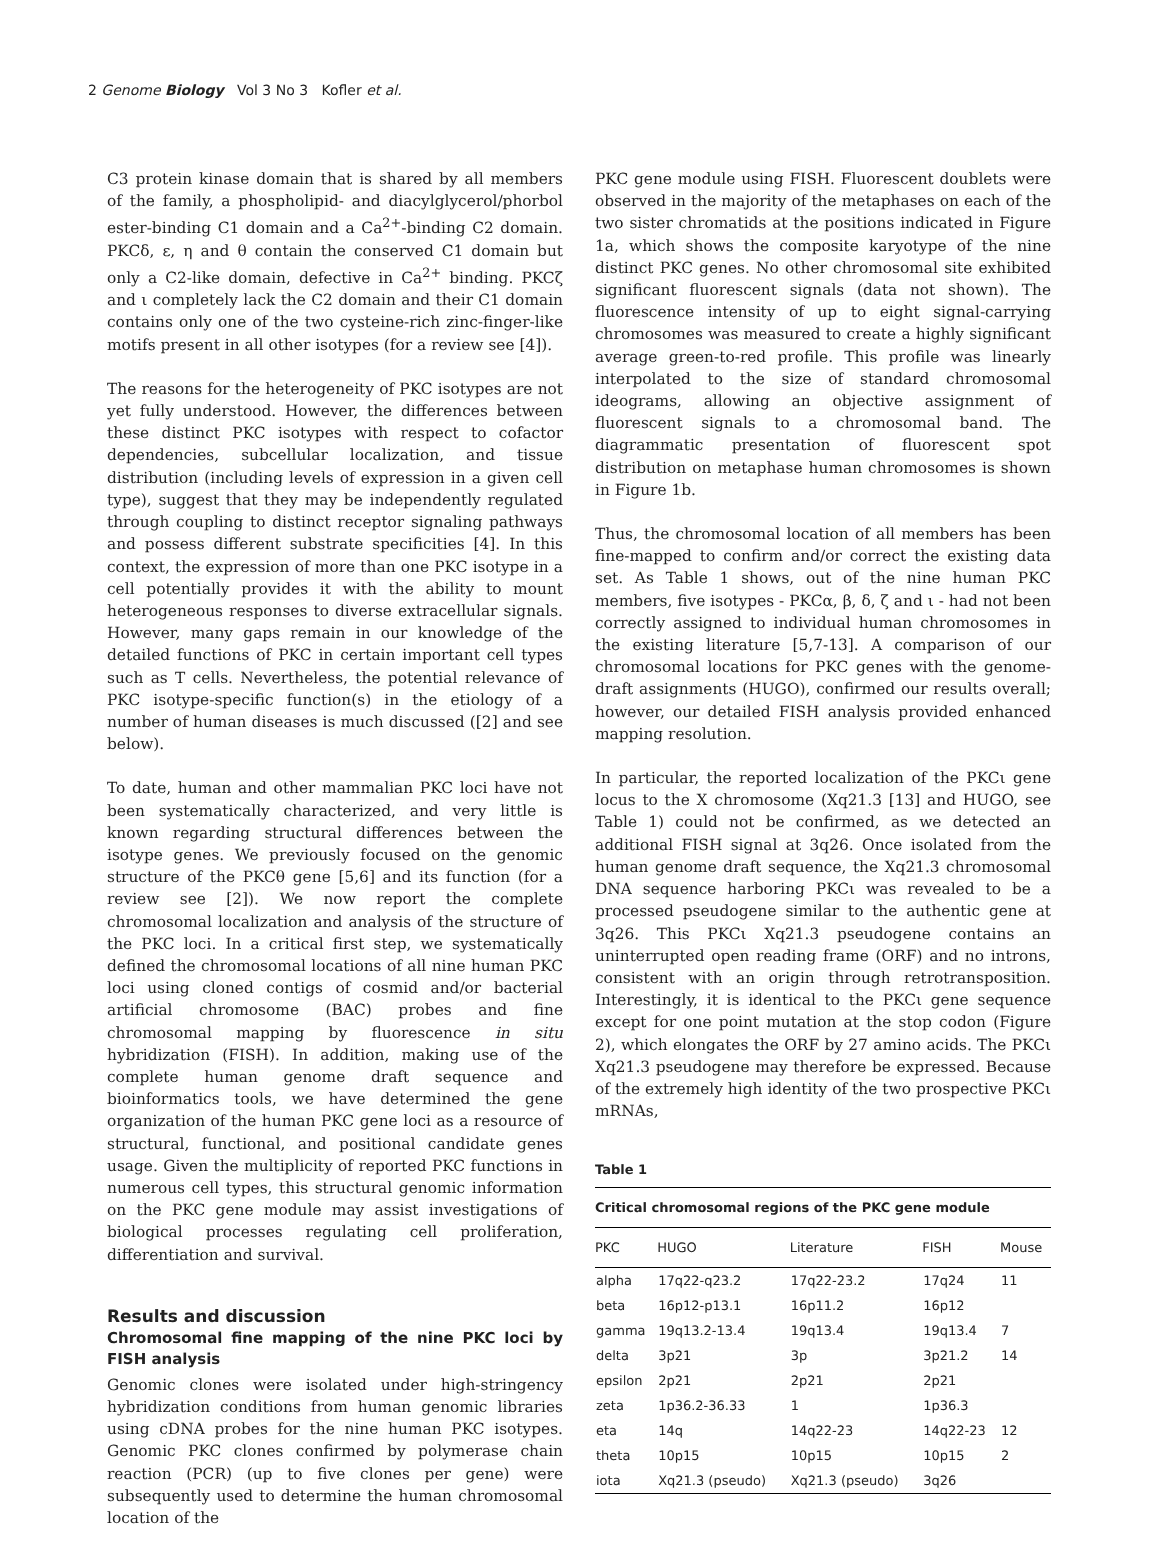2 Genome Biology Vol 3 No 3 Kofler et al.
C3 protein kinase domain that is shared by all members of the family, a phospholipid- and diacylglycerol/phorbol ester-binding C1 domain and a Ca<sup>2+</sup>-binding C2 domain. PKCδ, ε, η and θ contain the conserved C1 domain but only a C2-like domain, defective in Ca<sup>2+</sup> binding. PKCζ and ι completely lack the C2 domain and their C1 domain contains only one of the two cysteine-rich zinc-finger-like motifs present in all other isotypes (for a review see [4]).
The reasons for the heterogeneity of PKC isotypes are not yet fully understood. However, the differences between these distinct PKC isotypes with respect to cofactor dependencies, subcellular localization, and tissue distribution (including levels of expression in a given cell type), suggest that they may be independently regulated through coupling to distinct receptor signaling pathways and possess different substrate specificities [4]. In this context, the expression of more than one PKC isotype in a cell potentially provides it with the ability to mount heterogeneous responses to diverse extracellular signals. However, many gaps remain in our knowledge of the detailed functions of PKC in certain important cell types such as T cells. Nevertheless, the potential relevance of PKC isotype-specific function(s) in the etiology of a number of human diseases is much discussed ([2] and see below).
To date, human and other mammalian PKC loci have not been systematically characterized, and very little is known regarding structural differences between the isotype genes. We previously focused on the genomic structure of the PKCθ gene [5,6] and its function (for a review see [2]). We now report the complete chromosomal localization and analysis of the structure of the PKC loci. In a critical first step, we systematically defined the chromosomal locations of all nine human PKC loci using cloned contigs of cosmid and/or bacterial artificial chromosome (BAC) probes and fine chromosomal mapping by fluorescence in situ hybridization (FISH). In addition, making use of the complete human genome draft sequence and bioinformatics tools, we have determined the gene organization of the human PKC gene loci as a resource of structural, functional, and positional candidate genes usage. Given the multiplicity of reported PKC functions in numerous cell types, this structural genomic information on the PKC gene module may assist investigations of biological processes regulating cell proliferation, differentiation and survival.
Results and discussion
Chromosomal fine mapping of the nine PKC loci by FISH analysis
Genomic clones were isolated under high-stringency hybridization conditions from human genomic libraries using cDNA probes for the nine human PKC isotypes. Genomic PKC clones confirmed by polymerase chain reaction (PCR) (up to five clones per gene) were subsequently used to determine the human chromosomal location of the
PKC gene module using FISH. Fluorescent doublets were observed in the majority of the metaphases on each of the two sister chromatids at the positions indicated in Figure 1a, which shows the composite karyotype of the nine distinct PKC genes. No other chromosomal site exhibited significant fluorescent signals (data not shown). The fluorescence intensity of up to eight signal-carrying chromosomes was measured to create a highly significant average green-to-red profile. This profile was linearly interpolated to the size of standard chromosomal ideograms, allowing an objective assignment of fluorescent signals to a chromosomal band. The diagrammatic presentation of fluorescent spot distribution on metaphase human chromosomes is shown in Figure 1b.
Thus, the chromosomal location of all members has been fine-mapped to confirm and/or correct the existing data set. As Table 1 shows, out of the nine human PKC members, five isotypes - PKCα, β, δ, ζ and ι - had not been correctly assigned to individual human chromosomes in the existing literature [5,7-13]. A comparison of our chromosomal locations for PKC genes with the genome-draft assignments (HUGO), confirmed our results overall; however, our detailed FISH analysis provided enhanced mapping resolution.
In particular, the reported localization of the PKCι gene locus to the X chromosome (Xq21.3 [13] and HUGO, see Table 1) could not be confirmed, as we detected an additional FISH signal at 3q26. Once isolated from the human genome draft sequence, the Xq21.3 chromosomal DNA sequence harboring PKCι was revealed to be a processed pseudogene similar to the authentic gene at 3q26. This PKCι Xq21.3 pseudogene contains an uninterrupted open reading frame (ORF) and no introns, consistent with an origin through retrotransposition. Interestingly, it is identical to the PKCι gene sequence except for one point mutation at the stop codon (Figure 2), which elongates the ORF by 27 amino acids. The PKCι Xq21.3 pseudogene may therefore be expressed. Because of the extremely high identity of the two prospective PKCι mRNAs,
Table 1
| Critical chromosomal regions of the PKC gene module | | | | |
| PKC | HUGO | Literature | FISH | Mouse |
| alpha | 17q22-q23.2 | 17q22-23.2 | 17q24 | 11 |
| beta | 16p12-p13.1 | 16p11.2 | 16p12 | |
| gamma | 19q13.2-13.4 | 19q13.4 | 19q13.4 | 7 |
| delta | 3p21 | 3p | 3p21.2 | 14 |
| epsilon | 2p21 | 2p21 | 2p21 | |
| zeta | 1p36.2-36.33 | 1 | 1p36.3 | |
| eta | 14q | 14q22-23 | 14q22-23 | 12 |
| theta | 10p15 | 10p15 | 10p15 | 2 |
| iota | Xq21.3 (pseudo) | Xq21.3 (pseudo) | 3q26 | |